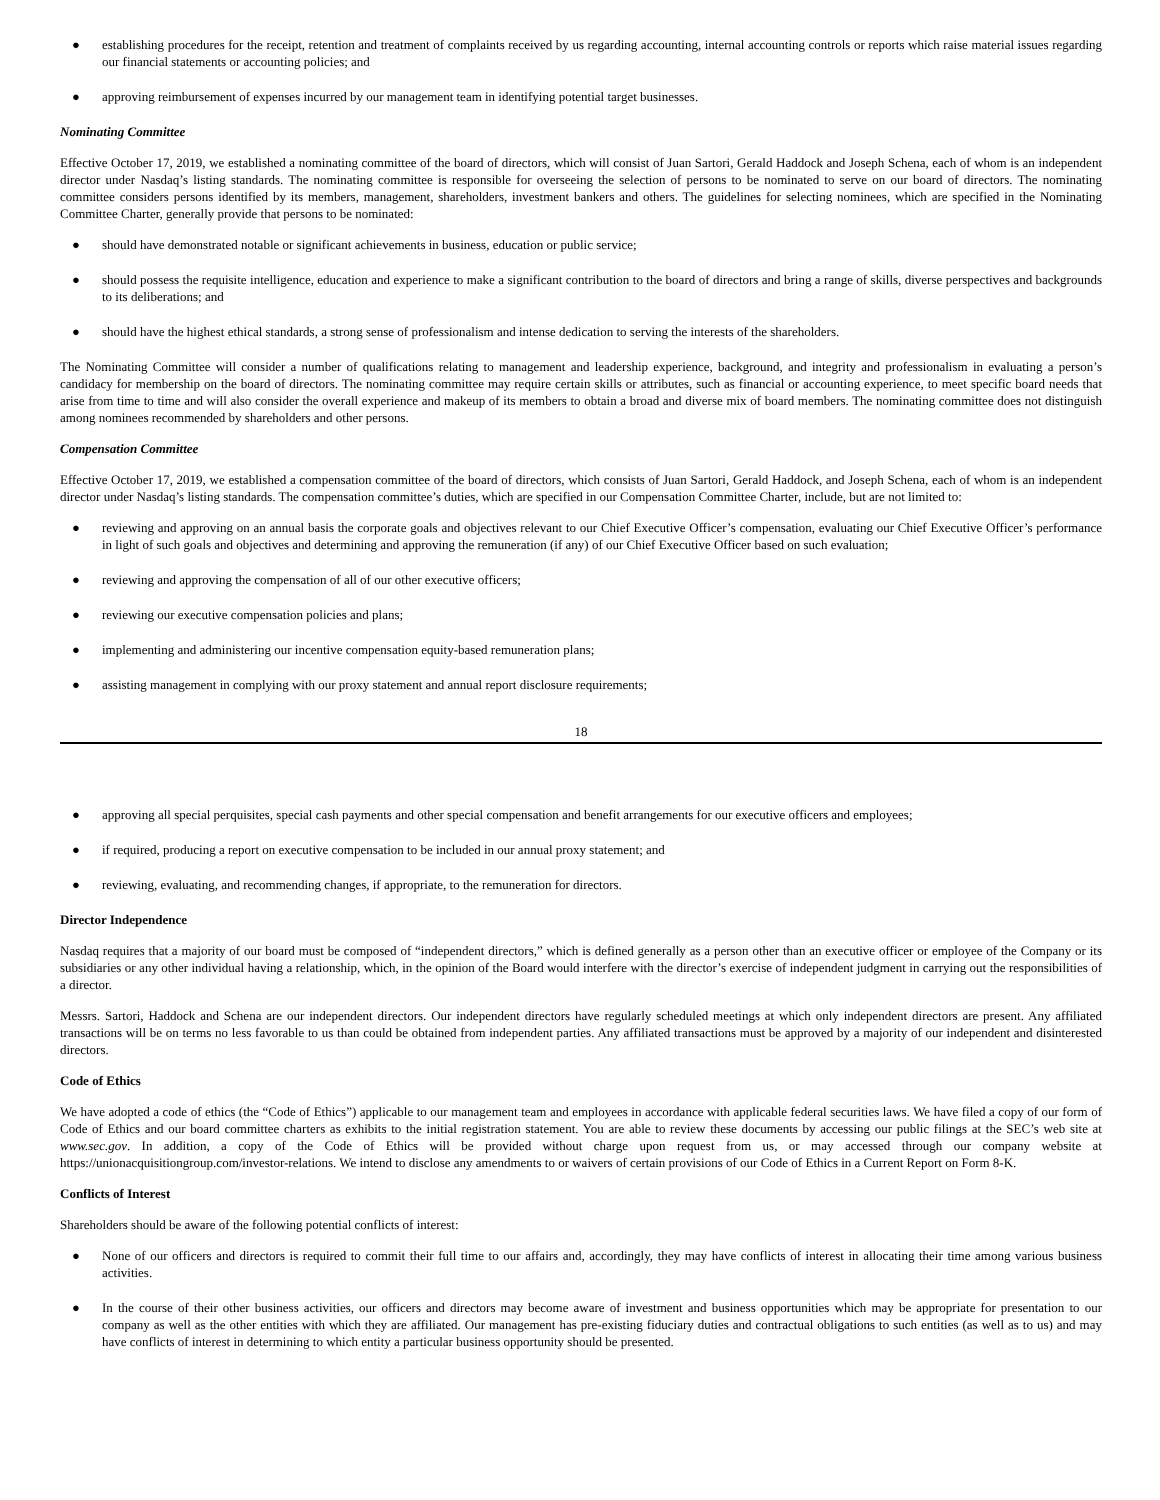● establishing procedures for the receipt, retention and treatment of complaints received by us regarding accounting, internal accounting controls or reports which raise material issues regarding our financial statements or accounting policies; and
● approving reimbursement of expenses incurred by our management team in identifying potential target businesses.
Nominating Committee
Effective October 17, 2019, we established a nominating committee of the board of directors, which will consist of Juan Sartori, Gerald Haddock and Joseph Schena, each of whom is an independent director under Nasdaq’s listing standards. The nominating committee is responsible for overseeing the selection of persons to be nominated to serve on our board of directors. The nominating committee considers persons identified by its members, management, shareholders, investment bankers and others. The guidelines for selecting nominees, which are specified in the Nominating Committee Charter, generally provide that persons to be nominated:
● should have demonstrated notable or significant achievements in business, education or public service;
● should possess the requisite intelligence, education and experience to make a significant contribution to the board of directors and bring a range of skills, diverse perspectives and backgrounds to its deliberations; and
● should have the highest ethical standards, a strong sense of professionalism and intense dedication to serving the interests of the shareholders.
The Nominating Committee will consider a number of qualifications relating to management and leadership experience, background, and integrity and professionalism in evaluating a person’s candidacy for membership on the board of directors. The nominating committee may require certain skills or attributes, such as financial or accounting experience, to meet specific board needs that arise from time to time and will also consider the overall experience and makeup of its members to obtain a broad and diverse mix of board members. The nominating committee does not distinguish among nominees recommended by shareholders and other persons.
Compensation Committee
Effective October 17, 2019, we established a compensation committee of the board of directors, which consists of Juan Sartori, Gerald Haddock, and Joseph Schena, each of whom is an independent director under Nasdaq’s listing standards. The compensation committee’s duties, which are specified in our Compensation Committee Charter, include, but are not limited to:
● reviewing and approving on an annual basis the corporate goals and objectives relevant to our Chief Executive Officer’s compensation, evaluating our Chief Executive Officer’s performance in light of such goals and objectives and determining and approving the remuneration (if any) of our Chief Executive Officer based on such evaluation;
● reviewing and approving the compensation of all of our other executive officers;
● reviewing our executive compensation policies and plans;
● implementing and administering our incentive compensation equity-based remuneration plans;
● assisting management in complying with our proxy statement and annual report disclosure requirements;
18
● approving all special perquisites, special cash payments and other special compensation and benefit arrangements for our executive officers and employees;
● if required, producing a report on executive compensation to be included in our annual proxy statement; and
● reviewing, evaluating, and recommending changes, if appropriate, to the remuneration for directors.
Director Independence
Nasdaq requires that a majority of our board must be composed of “independent directors,” which is defined generally as a person other than an executive officer or employee of the Company or its subsidiaries or any other individual having a relationship, which, in the opinion of the Board would interfere with the director’s exercise of independent judgment in carrying out the responsibilities of a director.
Messrs. Sartori, Haddock and Schena are our independent directors. Our independent directors have regularly scheduled meetings at which only independent directors are present. Any affiliated transactions will be on terms no less favorable to us than could be obtained from independent parties. Any affiliated transactions must be approved by a majority of our independent and disinterested directors.
Code of Ethics
We have adopted a code of ethics (the “Code of Ethics”) applicable to our management team and employees in accordance with applicable federal securities laws. We have filed a copy of our form of Code of Ethics and our board committee charters as exhibits to the initial registration statement. You are able to review these documents by accessing our public filings at the SEC’s web site at www.sec.gov. In addition, a copy of the Code of Ethics will be provided without charge upon request from us, or may accessed through our company website at https://unionacquisitiongroup.com/investor-relations. We intend to disclose any amendments to or waivers of certain provisions of our Code of Ethics in a Current Report on Form 8-K.
Conflicts of Interest
Shareholders should be aware of the following potential conflicts of interest:
● None of our officers and directors is required to commit their full time to our affairs and, accordingly, they may have conflicts of interest in allocating their time among various business activities.
● In the course of their other business activities, our officers and directors may become aware of investment and business opportunities which may be appropriate for presentation to our company as well as the other entities with which they are affiliated. Our management has pre-existing fiduciary duties and contractual obligations to such entities (as well as to us) and may have conflicts of interest in determining to which entity a particular business opportunity should be presented.